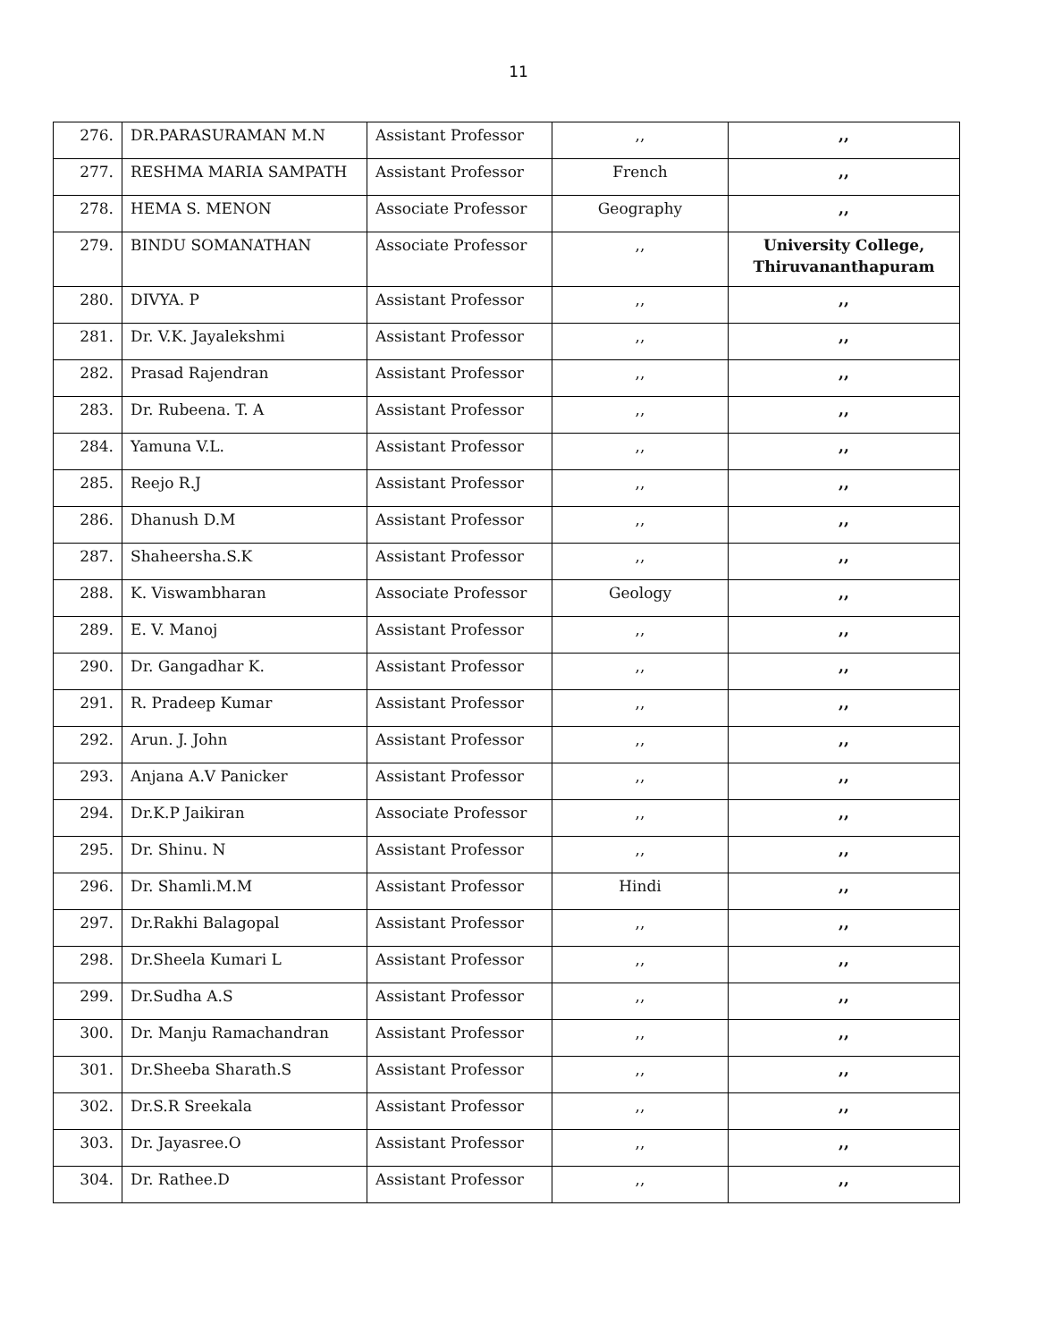11
| 276. | DR.PARASURAMAN M.N | Assistant Professor | ,, | ,, |
| 277. | RESHMA MARIA SAMPATH | Assistant Professor | French | ,, |
| 278. | HEMA S. MENON | Associate Professor | Geography | ,, |
| 279. | BINDU SOMANATHAN | Associate Professor | ,, | University College, Thiruvananthapuram |
| 280. | DIVYA. P | Assistant Professor | ,, | ,, |
| 281. | Dr. V.K. Jayalekshmi | Assistant Professor | ,, | ,, |
| 282. | Prasad Rajendran | Assistant Professor | ,, | ,, |
| 283. | Dr. Rubeena. T. A | Assistant Professor | ,, | ,, |
| 284. | Yamuna V.L. | Assistant Professor | ,, | ,, |
| 285. | Reejo R.J | Assistant Professor | ,, | ,, |
| 286. | Dhanush D.M | Assistant Professor | ,, | ,, |
| 287. | Shaheersha.S.K | Assistant Professor | ,, | ,, |
| 288. | K. Viswambharan | Associate Professor | Geology | ,, |
| 289. | E. V. Manoj | Assistant Professor | ,, | ,, |
| 290. | Dr. Gangadhar K. | Assistant Professor | ,, | ,, |
| 291. | R. Pradeep Kumar | Assistant Professor | ,, | ,, |
| 292. | Arun. J. John | Assistant Professor | ,, | ,, |
| 293. | Anjana A.V Panicker | Assistant Professor | ,, | ,, |
| 294. | Dr.K.P Jaikiran | Associate Professor | ,, | ,, |
| 295. | Dr. Shinu. N | Assistant Professor | ,, | ,, |
| 296. | Dr. Shamli.M.M | Assistant Professor | Hindi | ,, |
| 297. | Dr.Rakhi Balagopal | Assistant Professor | ,, | ,, |
| 298. | Dr.Sheela Kumari L | Assistant Professor | ,, | ,, |
| 299. | Dr.Sudha A.S | Assistant Professor | ,, | ,, |
| 300. | Dr. Manju Ramachandran | Assistant Professor | ,, | ,, |
| 301. | Dr.Sheeba Sharath.S | Assistant Professor | ,, | ,, |
| 302. | Dr.S.R Sreekala | Assistant Professor | ,, | ,, |
| 303. | Dr. Jayasree.O | Assistant Professor | ,, | ,, |
| 304. | Dr. Rathee.D | Assistant Professor | ,, | ,, |